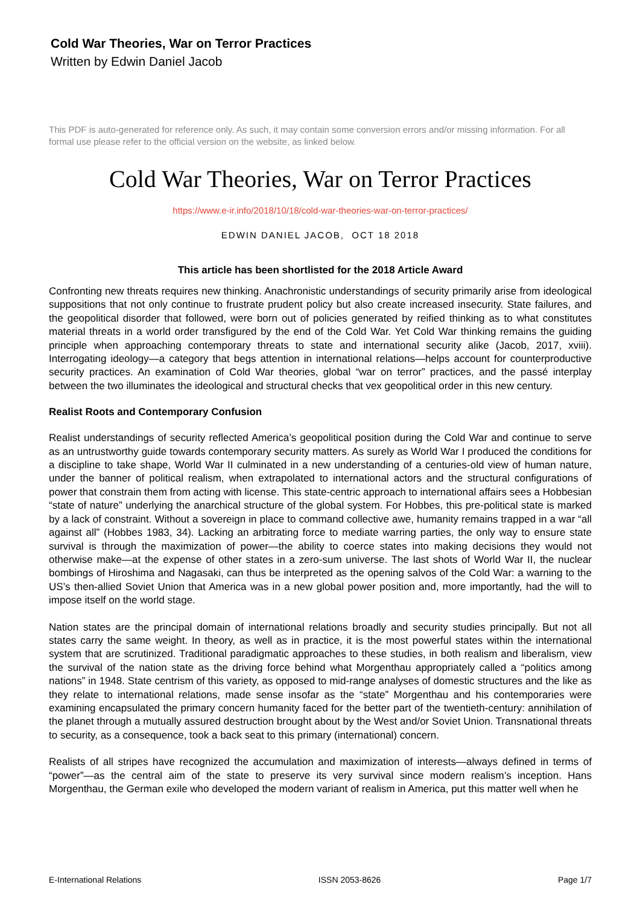Cold War Theories, War on Terror Practices
Written by Edwin Daniel Jacob
This PDF is auto-generated for reference only. As such, it may contain some conversion errors and/or missing information. For all formal use please refer to the official version on the website, as linked below.
Cold War Theories, War on Terror Practices
https://www.e-ir.info/2018/10/18/cold-war-theories-war-on-terror-practices/
EDWIN DANIEL JACOB, OCT 18 2018
This article has been shortlisted for the 2018 Article Award
Confronting new threats requires new thinking. Anachronistic understandings of security primarily arise from ideological suppositions that not only continue to frustrate prudent policy but also create increased insecurity. State failures, and the geopolitical disorder that followed, were born out of policies generated by reified thinking as to what constitutes material threats in a world order transfigured by the end of the Cold War. Yet Cold War thinking remains the guiding principle when approaching contemporary threats to state and international security alike (Jacob, 2017, xviii). Interrogating ideology—a category that begs attention in international relations—helps account for counterproductive security practices. An examination of Cold War theories, global “war on terror” practices, and the passé interplay between the two illuminates the ideological and structural checks that vex geopolitical order in this new century.
Realist Roots and Contemporary Confusion
Realist understandings of security reflected America’s geopolitical position during the Cold War and continue to serve as an untrustworthy guide towards contemporary security matters. As surely as World War I produced the conditions for a discipline to take shape, World War II culminated in a new understanding of a centuries-old view of human nature, under the banner of political realism, when extrapolated to international actors and the structural configurations of power that constrain them from acting with license. This state-centric approach to international affairs sees a Hobbesian “state of nature” underlying the anarchical structure of the global system. For Hobbes, this pre-political state is marked by a lack of constraint. Without a sovereign in place to command collective awe, humanity remains trapped in a war “all against all” (Hobbes 1983, 34). Lacking an arbitrating force to mediate warring parties, the only way to ensure state survival is through the maximization of power—the ability to coerce states into making decisions they would not otherwise make—at the expense of other states in a zero-sum universe. The last shots of World War II, the nuclear bombings of Hiroshima and Nagasaki, can thus be interpreted as the opening salvos of the Cold War: a warning to the US’s then-allied Soviet Union that America was in a new global power position and, more importantly, had the will to impose itself on the world stage.
Nation states are the principal domain of international relations broadly and security studies principally. But not all states carry the same weight. In theory, as well as in practice, it is the most powerful states within the international system that are scrutinized. Traditional paradigmatic approaches to these studies, in both realism and liberalism, view the survival of the nation state as the driving force behind what Morgenthau appropriately called a “politics among nations” in 1948. State centrism of this variety, as opposed to mid-range analyses of domestic structures and the like as they relate to international relations, made sense insofar as the “state” Morgenthau and his contemporaries were examining encapsulated the primary concern humanity faced for the better part of the twentieth-century: annihilation of the planet through a mutually assured destruction brought about by the West and/or Soviet Union. Transnational threats to security, as a consequence, took a back seat to this primary (international) concern.
Realists of all stripes have recognized the accumulation and maximization of interests—always defined in terms of “power”—as the central aim of the state to preserve its very survival since modern realism’s inception. Hans Morgenthau, the German exile who developed the modern variant of realism in America, put this matter well when he
E-International Relations ISSN 2053-8626 Page 1/7